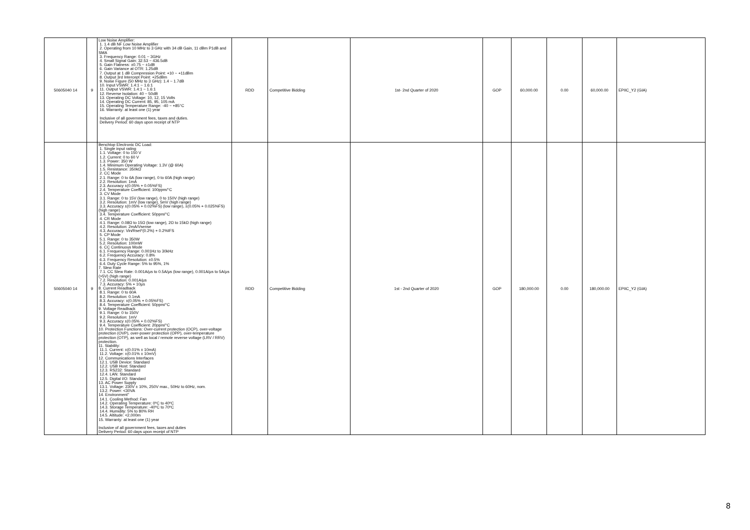| 50605040 14 | 9 | Low Noise Amplifier: 1. 1.4 dB NF Low Noise Amplifier 2. Operating from 10 MHz to 3 GHz with 34 dB Gain, 11 dBm P1dB and SMA 3. Frequency Range: 0.01 ~ 3GHz 4. Small Signal Gain: 32.53 ~ 436.5dB 5. Gain Flatness: ±0.75 ~ ±1dB 6. Gain Variance at OTR: 1.25dB 7. Output at 1 dB Compression Point: +10 ~ +11dBm 8. Output 3rd Intercept Point: +25dBm 9. Noise Figure (50 MHz to 3 GHz): 1.4 ~ 1.7dB 10. Input VSWR: 1.4:1 ~ 1.6:1 11. Output VSWR: 1.4:1 ~ 1.6:1 12. Reverse Isolation: 40 ~ 50dB 13. Operating DC Voltage: 10, 12, 15 Volts 14. Operating DC Current: 85, 95, 105 mA 15. Operating Temperature Range: -40 ~ +85°C 16. Warranty: at least one (1) year Inclusive of all government fees, taxes and duties. Delivery Period: 60 days upon receipt of NTP | RDD | Competitive Bidding | 1st- 2nd Quarter of 2020 | GOP | 60,000.00 | 0.00 | 60,000.00 | EPIIC_Y2 (GIA) |
| 50605040 14 | 9 | Benchtop Electronic DC Load: 1. Single input rating 1.1. Voltage: 0 to 150 V 1.2. Current: 0 to 60 V 1.3. Power: 350 W 1.4. Minimum Operating Voltage: 1.3V (@ 60A) 1.5. Resistance: 350kΩ 2. CC Mode 2.1. Range: 0 to 6A (low range), 0 to 60A (high range) 2.2. Resolution: 1mA 2.3. Accuracy ±(0.05% + 0.05%FS) 2.4. Temperature Coefficient: 100ppm/°C 3. CV Mode 3.1. Range: 0 to 15V (low range), 0 to 150V (high range) 3.2. Resolution: 1mV (low range), 5mV (high range) 3.3. Accuracy ±(0.05% + 0.02%FS) (low range), ±(0.05% + 0.025%FS) (high range) 3.4. Temperature Coefficient: 50ppm/°C 4. CR Mode 4.1. Range: 0.08Ω to 15Ω (low range), 2Ω to 15kΩ (high range) 4.2. Resolution: 2mA/Vsense 4.3. Accuracy: Vin/Rset*(0.2%) + 0.2%IFS 5. CP Mode 5.1. Range: 0 to 350W 5.2. Resolution: 100mW 6. CC Continuous Mode 6.1. Frequency Range: 0.001Hz to 30kHz 6.2. Frequency Accuracy: 0.8% 6.3. Frequency Resolution: ±0.5% 6.4. Duty Cycle Range: 5% to 95%, 1% 7. Slew Rate 7.1. CC Slew Rate: 0.001A/µs to 0.5A/µs (low range), 0.001A/µs to 5A/µs (>5V) (high range) 7.2. Resolution: 0.001A/µs 7.3. Accuracy: 5% + 10µs 8. Current Readback 8.1. Range: 0 to 60A 8.2. Resolution: 0.1mA 8.3. Accuracy: ±(0.05% + 0.05%FS) 8.4. Temperature Coefficient: 50ppm/°C 9. Voltage Readback 9.1. Range: 0 to 150V 9.2. Resolution: 1mV 9.3. Accuracy ±(0.05% + 0.02%FS) 9.4. Temperature Coefficient: 20ppm/°C 10. Protection Functions: Over-current protection (OCP), over-voltage protection (OVP), over-power protection (OPP), over-temperature protection (OTP), as well as local / remote reverse voltage (LRV / RRV) protection. 11. Stability: 11.1. Current: ±(0.01% ± 10mA) 11.2. Voltage: ±(0.01% ± 10mV) 12. Communications Interfaces 12.1. USB Device: Standard 12.2. USB Host: Standard 12.3. RS232: Standard 12.4. LAN: Standard 12.5. Digital I/O: Standard 13. AC Power Supply 13.1. Voltage: 230V ± 10%, 250V max., 50Hz to 60Hz, nom. 13.2. Power: <30VA 14. Environment" 14.1. Cooling Method: Fan 14.2. Operating Temperature: 0ºC to 40ºC 14.3. Storage Temperature: -40ºC to 70ºC 14.4. Humidity: 5% to 80% RH 14.5. Altitude: <2,000m 15. Warranty: at least one (1) year Inclusive of all government fees, taxes and duties Delivery Period: 60 days upon receipt of NTP | RDD | Competitive Bidding | 1st - 2nd Quarter of 2020 | GOP | 180,000.00 | 0.00 | 180,000.00 | EPIIC_Y2 (GIA) |
8